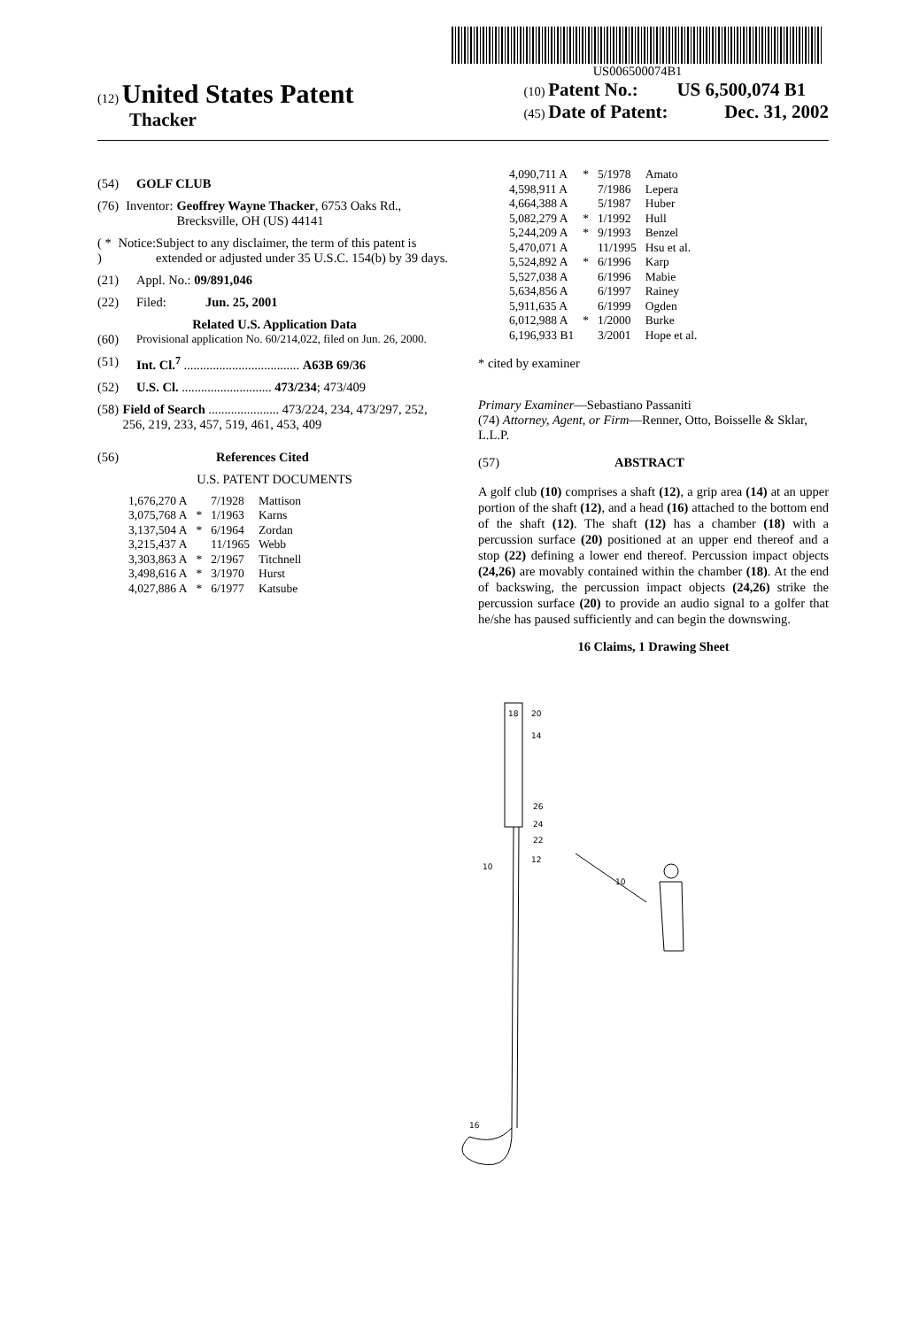US006500074B1
(12) United States Patent
Thacker
(10) Patent No.: US 6,500,074 B1
(45) Date of Patent: Dec. 31, 2002
(54) GOLF CLUB
(76) Inventor: Geoffrey Wayne Thacker, 6753 Oaks Rd., Brecksville, OH (US) 44141
( * ) Notice: Subject to any disclaimer, the term of this patent is extended or adjusted under 35 U.S.C. 154(b) by 39 days.
(21) Appl. No.: 09/891,046
(22) Filed: Jun. 25, 2001
Related U.S. Application Data
(60) Provisional application No. 60/214,022, filed on Jun. 26, 2000.
(51) Int. Cl.<sup>7</sup> .................................... A63B 69/36
(52) U.S. Cl. ............................ 473/234; 473/409
(58) Field of Search ...................... 473/224, 234, 473/297, 252, 256, 219, 233, 457, 519, 461, 453, 409
(56) References Cited
U.S. PATENT DOCUMENTS
| 1,676,270 A | | 7/1928 | Mattison |
| 3,075,768 A | * | 1/1963 | Karns |
| 3,137,504 A | * | 6/1964 | Zordan |
| 3,215,437 A | | 11/1965 | Webb |
| 3,303,863 A | * | 2/1967 | Titchnell |
| 3,498,616 A | * | 3/1970 | Hurst |
| 4,027,886 A | * | 6/1977 | Katsube |
| 4,090,711 A | * | 5/1978 | Amato |
| 4,598,911 A | | 7/1986 | Lepera |
| 4,664,388 A | | 5/1987 | Huber |
| 5,082,279 A | * | 1/1992 | Hull |
| 5,244,209 A | * | 9/1993 | Benzel |
| 5,470,071 A | | 11/1995 | Hsu et al. |
| 5,524,892 A | * | 6/1996 | Karp |
| 5,527,038 A | | 6/1996 | Mabie |
| 5,634,856 A | | 6/1997 | Rainey |
| 5,911,635 A | | 6/1999 | Ogden |
| 6,012,988 A | * | 1/2000 | Burke |
| 6,196,933 B1 | | 3/2001 | Hope et al. |
* cited by examiner
Primary Examiner—Sebastiano Passaniti
(74) Attorney, Agent, or Firm—Renner, Otto, Boisselle & Sklar, L.L.P.
(57) ABSTRACT
A golf club (10) comprises a shaft (12), a grip area (14) at an upper portion of the shaft (12), and a head (16) attached to the bottom end of the shaft (12). The shaft (12) has a chamber (18) with a percussion surface (20) positioned at an upper end thereof and a stop (22) defining a lower end thereof. Percussion impact objects (24,26) are movably contained within the chamber (18). At the end of backswing, the percussion impact objects (24,26) strike the percussion surface (20) to provide an audio signal to a golfer that he/she has paused sufficiently and can begin the downswing.
16 Claims, 1 Drawing Sheet
18
20
14
26
24
22
12
10
16
10